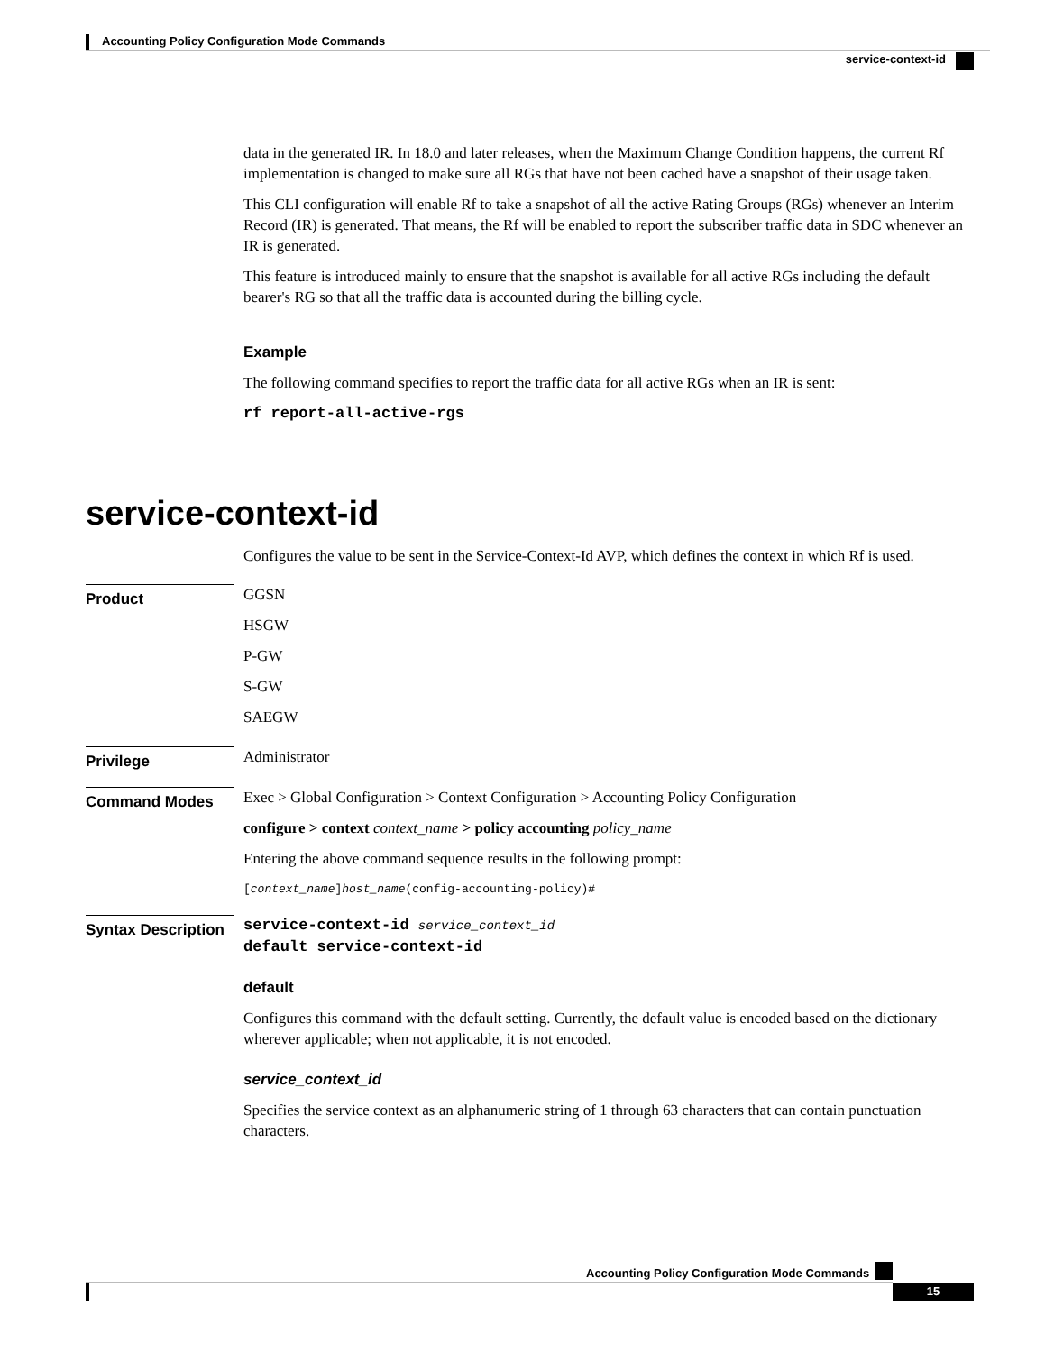Accounting Policy Configuration Mode Commands
service-context-id
data in the generated IR. In 18.0 and later releases, when the Maximum Change Condition happens, the current Rf implementation is changed to make sure all RGs that have not been cached have a snapshot of their usage taken.
This CLI configuration will enable Rf to take a snapshot of all the active Rating Groups (RGs) whenever an Interim Record (IR) is generated. That means, the Rf will be enabled to report the subscriber traffic data in SDC whenever an IR is generated.
This feature is introduced mainly to ensure that the snapshot is available for all active RGs including the default bearer's RG so that all the traffic data is accounted during the billing cycle.
Example
The following command specifies to report the traffic data for all active RGs when an IR is sent:
rf report-all-active-rgs
service-context-id
Configures the value to be sent in the Service-Context-Id AVP, which defines the context in which Rf is used.
Product
GGSN
HSGW
P-GW
S-GW
SAEGW
Privilege
Administrator
Command Modes
Exec > Global Configuration > Context Configuration > Accounting Policy Configuration
configure > context context_name > policy accounting policy_name
Entering the above command sequence results in the following prompt:
[context_name]host_name(config-accounting-policy)#
Syntax Description
service-context-id service_context_id
default service-context-id
default
Configures this command with the default setting. Currently, the default value is encoded based on the dictionary wherever applicable; when not applicable, it is not encoded.
service_context_id
Specifies the service context as an alphanumeric string of 1 through 63 characters that can contain punctuation characters.
Accounting Policy Configuration Mode Commands
15